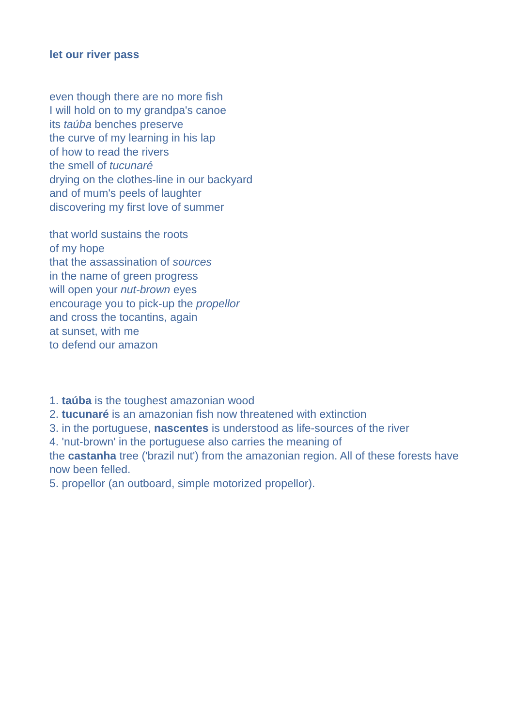let our river pass
even though there are no more fish
I will hold on to my grandpa's canoe
its taúba benches preserve
the curve of my learning in his lap
of how to read the rivers
the smell of tucunaré
drying on the clothes-line in our backyard
and of mum's peels of laughter
discovering my first love of summer
that world sustains the roots
of my hope
that the assassination of sources
in the name of green progress
will open your nut-brown eyes
encourage you to pick-up the propellor
and cross the tocantins, again
at sunset, with me
to defend our amazon
1. taúba is the toughest amazonian wood
2. tucunaré is an amazonian fish now threatened with extinction
3. in the portuguese, nascentes is understood as life-sources of the river
4. 'nut-brown' in the portuguese also carries the meaning of
the castanha tree ('brazil nut') from the amazonian region. All of these forests have now been felled.
5. propellor (an outboard, simple motorized propellor).